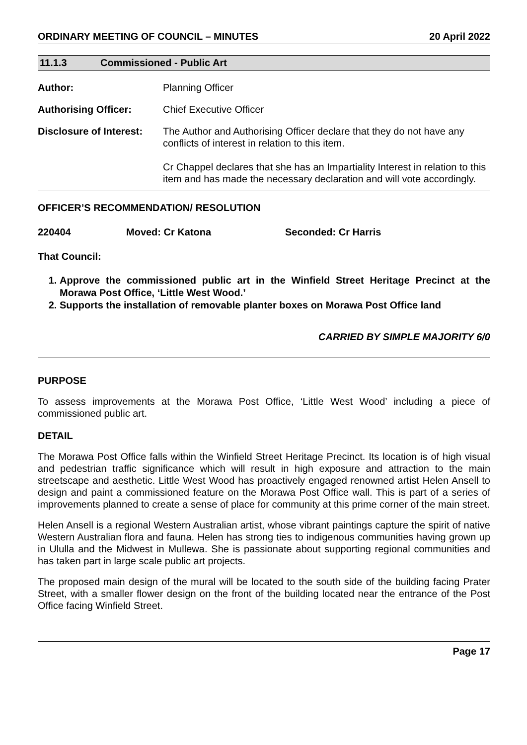ORDINARY MEETING OF COUNCIL – MINUTES 20 April 2022
11.1.3 Commissioned - Public Art
| Author: | Planning Officer |
| Authorising Officer: | Chief Executive Officer |
| Disclosure of Interest: | The Author and Authorising Officer declare that they do not have any conflicts of interest in relation to this item. Cr Chappel declares that she has an Impartiality Interest in relation to this item and has made the necessary declaration and will vote accordingly. |
OFFICER’S RECOMMENDATION/ RESOLUTION
220404 Moved: Cr Katona Seconded: Cr Harris
That Council:
1. Approve the commissioned public art in the Winfield Street Heritage Precinct at the Morawa Post Office, ‘Little West Wood.’
2. Supports the installation of removable planter boxes on Morawa Post Office land
CARRIED BY SIMPLE MAJORITY 6/0
PURPOSE
To assess improvements at the Morawa Post Office, ‘Little West Wood’ including a piece of commissioned public art.
DETAIL
The Morawa Post Office falls within the Winfield Street Heritage Precinct. Its location is of high visual and pedestrian traffic significance which will result in high exposure and attraction to the main streetscape and aesthetic. Little West Wood has proactively engaged renowned artist Helen Ansell to design and paint a commissioned feature on the Morawa Post Office wall. This is part of a series of improvements planned to create a sense of place for community at this prime corner of the main street.
Helen Ansell is a regional Western Australian artist, whose vibrant paintings capture the spirit of native Western Australian flora and fauna. Helen has strong ties to indigenous communities having grown up in Ululla and the Midwest in Mullewa. She is passionate about supporting regional communities and has taken part in large scale public art projects.
The proposed main design of the mural will be located to the south side of the building facing Prater Street, with a smaller flower design on the front of the building located near the entrance of the Post Office facing Winfield Street.
Page 17